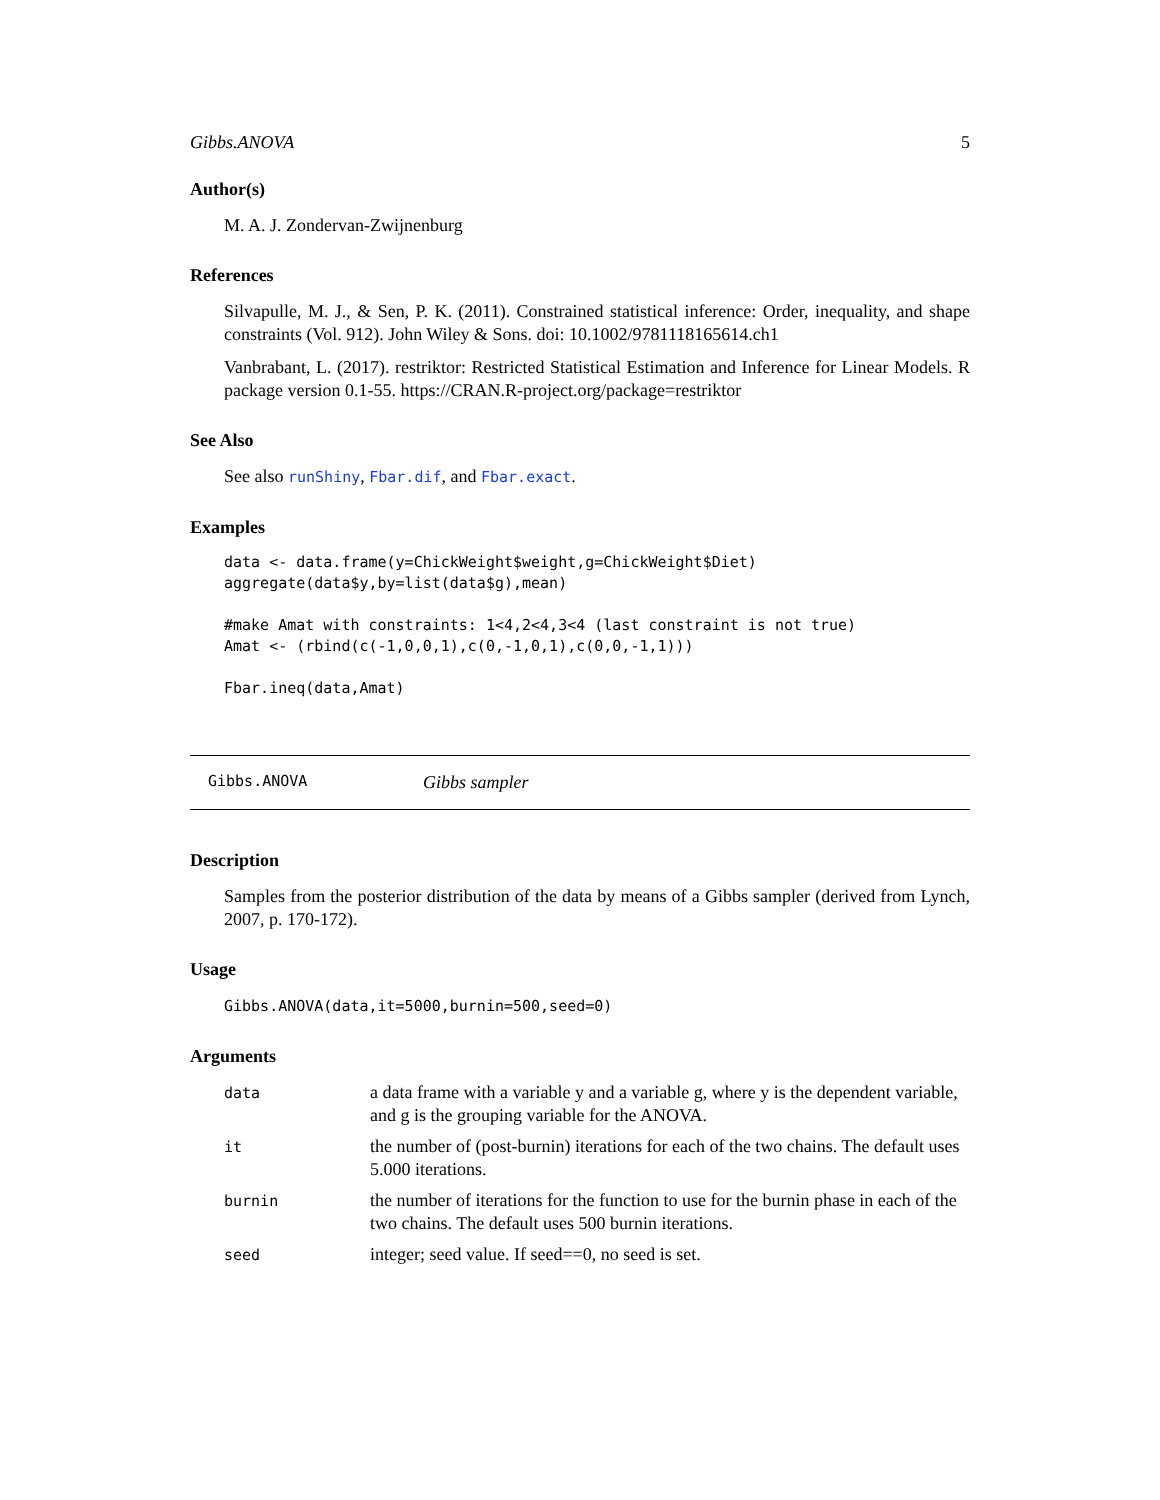Gibbs.ANOVA 5
Author(s)
M. A. J. Zondervan-Zwijnenburg
References
Silvapulle, M. J., & Sen, P. K. (2011). Constrained statistical inference: Order, inequality, and shape constraints (Vol. 912). John Wiley & Sons. doi: 10.1002/9781118165614.ch1
Vanbrabant, L. (2017). restriktor: Restricted Statistical Estimation and Inference for Linear Models. R package version 0.1-55. https://CRAN.R-project.org/package=restriktor
See Also
See also runShiny, Fbar.dif, and Fbar.exact.
Examples
data <- data.frame(y=ChickWeight$weight,g=ChickWeight$Diet)
aggregate(data$y,by=list(data$g),mean)

#make Amat with constraints: 1<4,2<4,3<4 (last constraint is not true)
Amat <- (rbind(c(-1,0,0,1),c(0,-1,0,1),c(0,0,-1,1)))

Fbar.ineq(data,Amat)
Gibbs.ANOVA Gibbs sampler
Description
Samples from the posterior distribution of the data by means of a Gibbs sampler (derived from Lynch, 2007, p. 170-172).
Usage
Gibbs.ANOVA(data,it=5000,burnin=500,seed=0)
Arguments
| data | a data frame with a variable y and a variable g, where y is the dependent variable, and g is the grouping variable for the ANOVA. |
| it | the number of (post-burnin) iterations for each of the two chains. The default uses 5.000 iterations. |
| burnin | the number of iterations for the function to use for the burnin phase in each of the two chains. The default uses 500 burnin iterations. |
| seed | integer; seed value. If seed==0, no seed is set. |